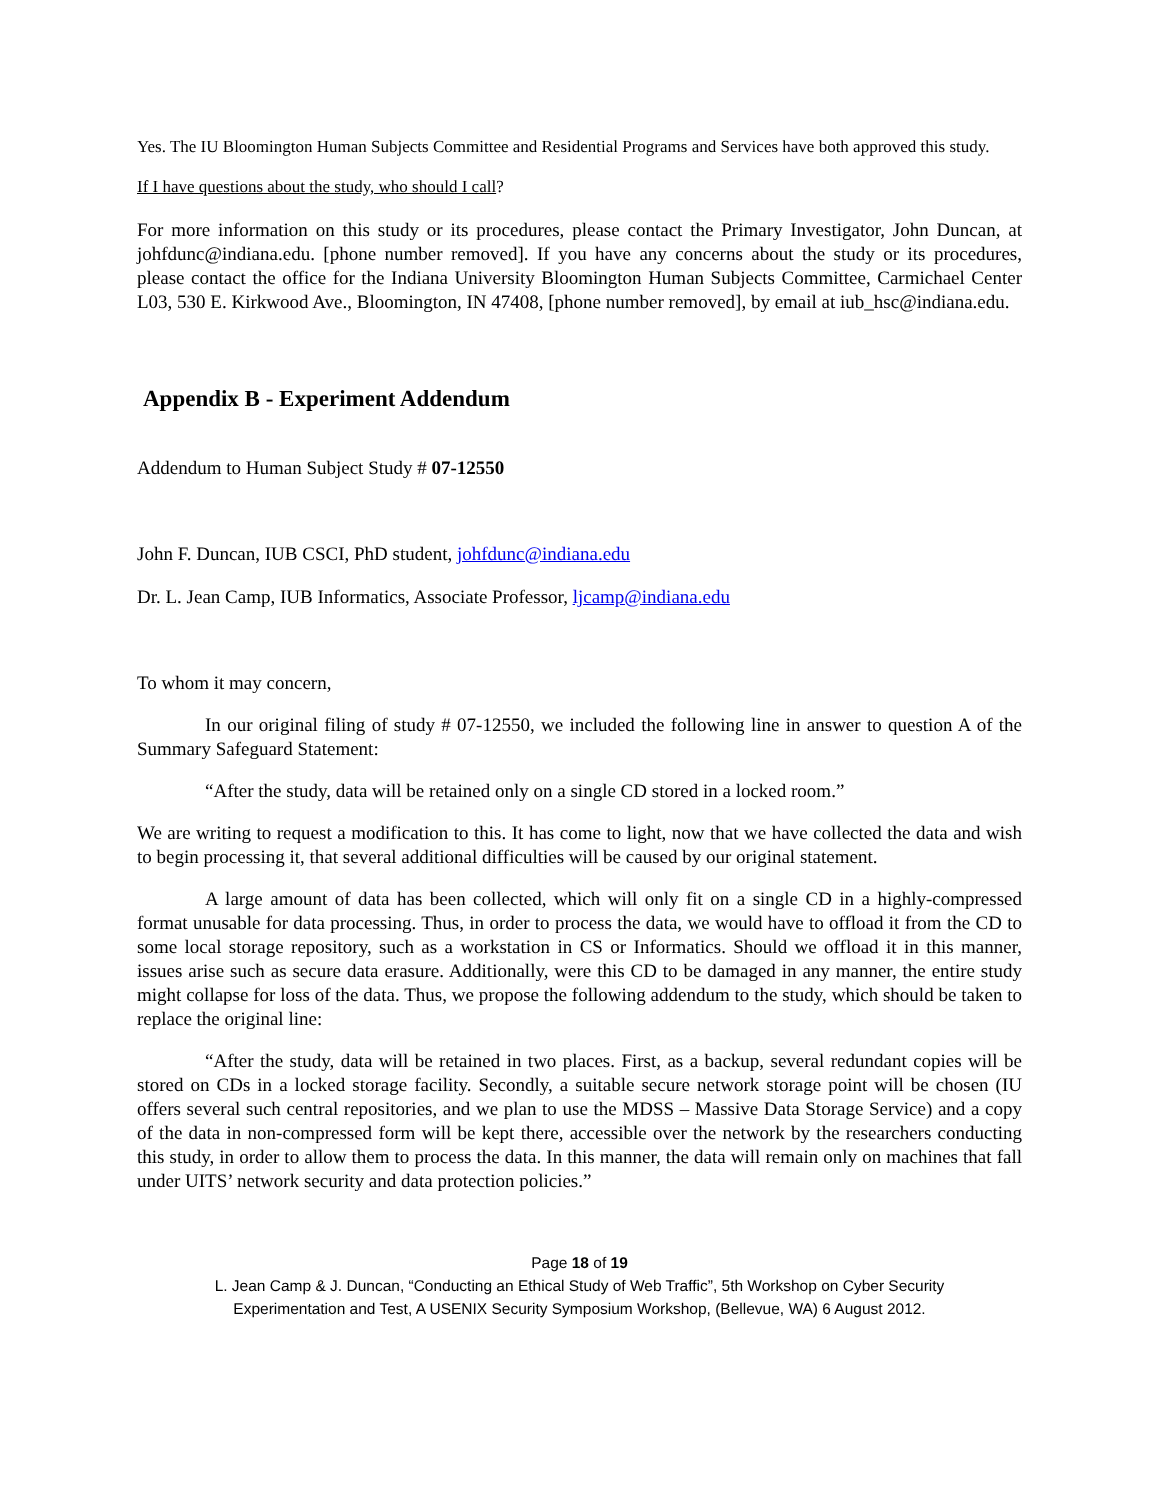Yes. The IU Bloomington Human Subjects Committee and Residential Programs and Services have both approved this study.
If I have questions about the study, who should I call?
For more information on this study or its procedures, please contact the Primary Investigator, John Duncan, at johfdunc@indiana.edu. [phone number removed]. If you have any concerns about the study or its procedures, please contact the office for the Indiana University Bloomington Human Subjects Committee, Carmichael Center L03, 530 E. Kirkwood Ave., Bloomington, IN 47408, [phone number removed], by email at iub_hsc@indiana.edu.
Appendix B - Experiment Addendum
Addendum to Human Subject Study # 07-12550
John F. Duncan, IUB CSCI, PhD student, johfdunc@indiana.edu
Dr. L. Jean Camp, IUB Informatics, Associate Professor, ljcamp@indiana.edu
To whom it may concern,
In our original filing of study # 07-12550, we included the following line in answer to question A of the Summary Safeguard Statement:
“After the study, data will be retained only on a single CD stored in a locked room.”
We are writing to request a modification to this. It has come to light, now that we have collected the data and wish to begin processing it, that several additional difficulties will be caused by our original statement.
A large amount of data has been collected, which will only fit on a single CD in a highly-compressed format unusable for data processing. Thus, in order to process the data, we would have to offload it from the CD to some local storage repository, such as a workstation in CS or Informatics. Should we offload it in this manner, issues arise such as secure data erasure. Additionally, were this CD to be damaged in any manner, the entire study might collapse for loss of the data. Thus, we propose the following addendum to the study, which should be taken to replace the original line:
“After the study, data will be retained in two places. First, as a backup, several redundant copies will be stored on CDs in a locked storage facility. Secondly, a suitable secure network storage point will be chosen (IU offers several such central repositories, and we plan to use the MDSS – Massive Data Storage Service) and a copy of the data in non-compressed form will be kept there, accessible over the network by the researchers conducting this study, in order to allow them to process the data. In this manner, the data will remain only on machines that fall under UITS’ network security and data protection policies.”
Page 18 of 19
L. Jean Camp & J. Duncan, “Conducting an Ethical Study of Web Traffic”, 5th Workshop on Cyber Security
Experimentation and Test, A USENIX Security Symposium Workshop, (Bellevue, WA) 6 August 2012.